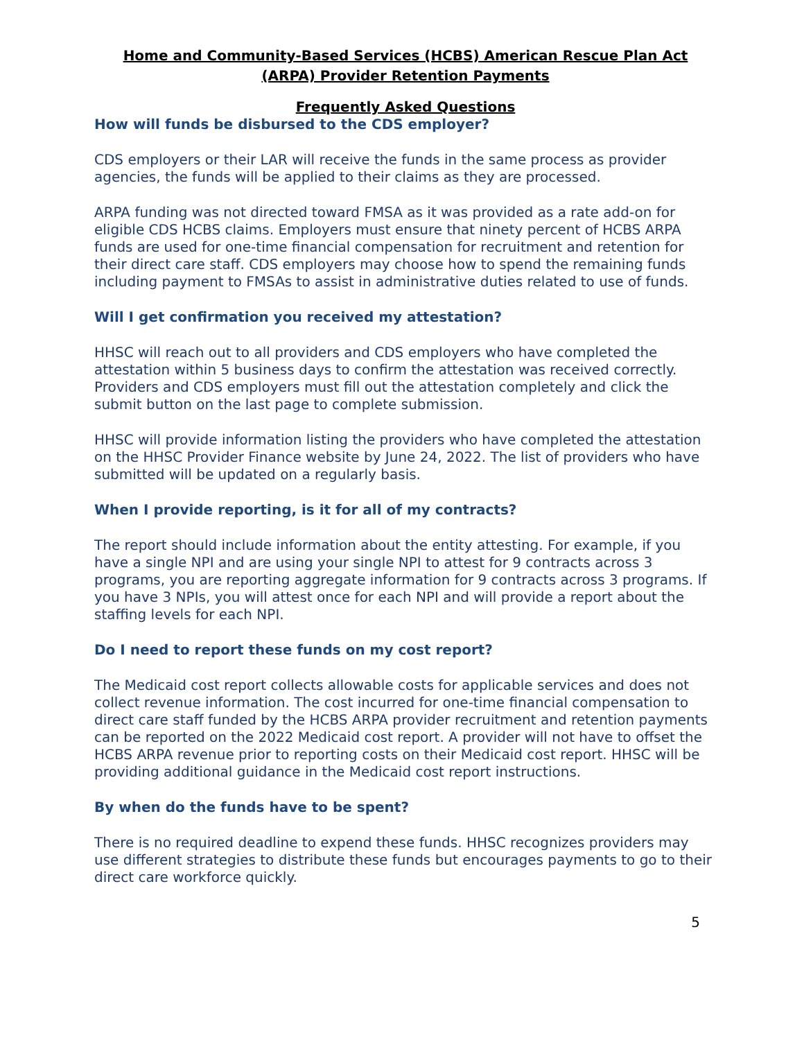Home and Community-Based Services (HCBS) American Rescue Plan Act
(ARPA) Provider Retention Payments
Frequently Asked Questions
How will funds be disbursed to the CDS employer?
CDS employers or their LAR will receive the funds in the same process as provider agencies, the funds will be applied to their claims as they are processed.
ARPA funding was not directed toward FMSA as it was provided as a rate add-on for eligible CDS HCBS claims. Employers must ensure that ninety percent of HCBS ARPA funds are used for one-time financial compensation for recruitment and retention for their direct care staff. CDS employers may choose how to spend the remaining funds including payment to FMSAs to assist in administrative duties related to use of funds.
Will I get confirmation you received my attestation?
HHSC will reach out to all providers and CDS employers who have completed the attestation within 5 business days to confirm the attestation was received correctly. Providers and CDS employers must fill out the attestation completely and click the submit button on the last page to complete submission.
HHSC will provide information listing the providers who have completed the attestation on the HHSC Provider Finance website by June 24, 2022. The list of providers who have submitted will be updated on a regularly basis.
When I provide reporting, is it for all of my contracts?
The report should include information about the entity attesting. For example, if you have a single NPI and are using your single NPI to attest for 9 contracts across 3 programs, you are reporting aggregate information for 9 contracts across 3 programs. If you have 3 NPIs, you will attest once for each NPI and will provide a report about the staffing levels for each NPI.
Do I need to report these funds on my cost report?
The Medicaid cost report collects allowable costs for applicable services and does not collect revenue information. The cost incurred for one-time financial compensation to direct care staff funded by the HCBS ARPA provider recruitment and retention payments can be reported on the 2022 Medicaid cost report. A provider will not have to offset the HCBS ARPA revenue prior to reporting costs on their Medicaid cost report. HHSC will be providing additional guidance in the Medicaid cost report instructions.
By when do the funds have to be spent?
There is no required deadline to expend these funds. HHSC recognizes providers may use different strategies to distribute these funds but encourages payments to go to their direct care workforce quickly.
5